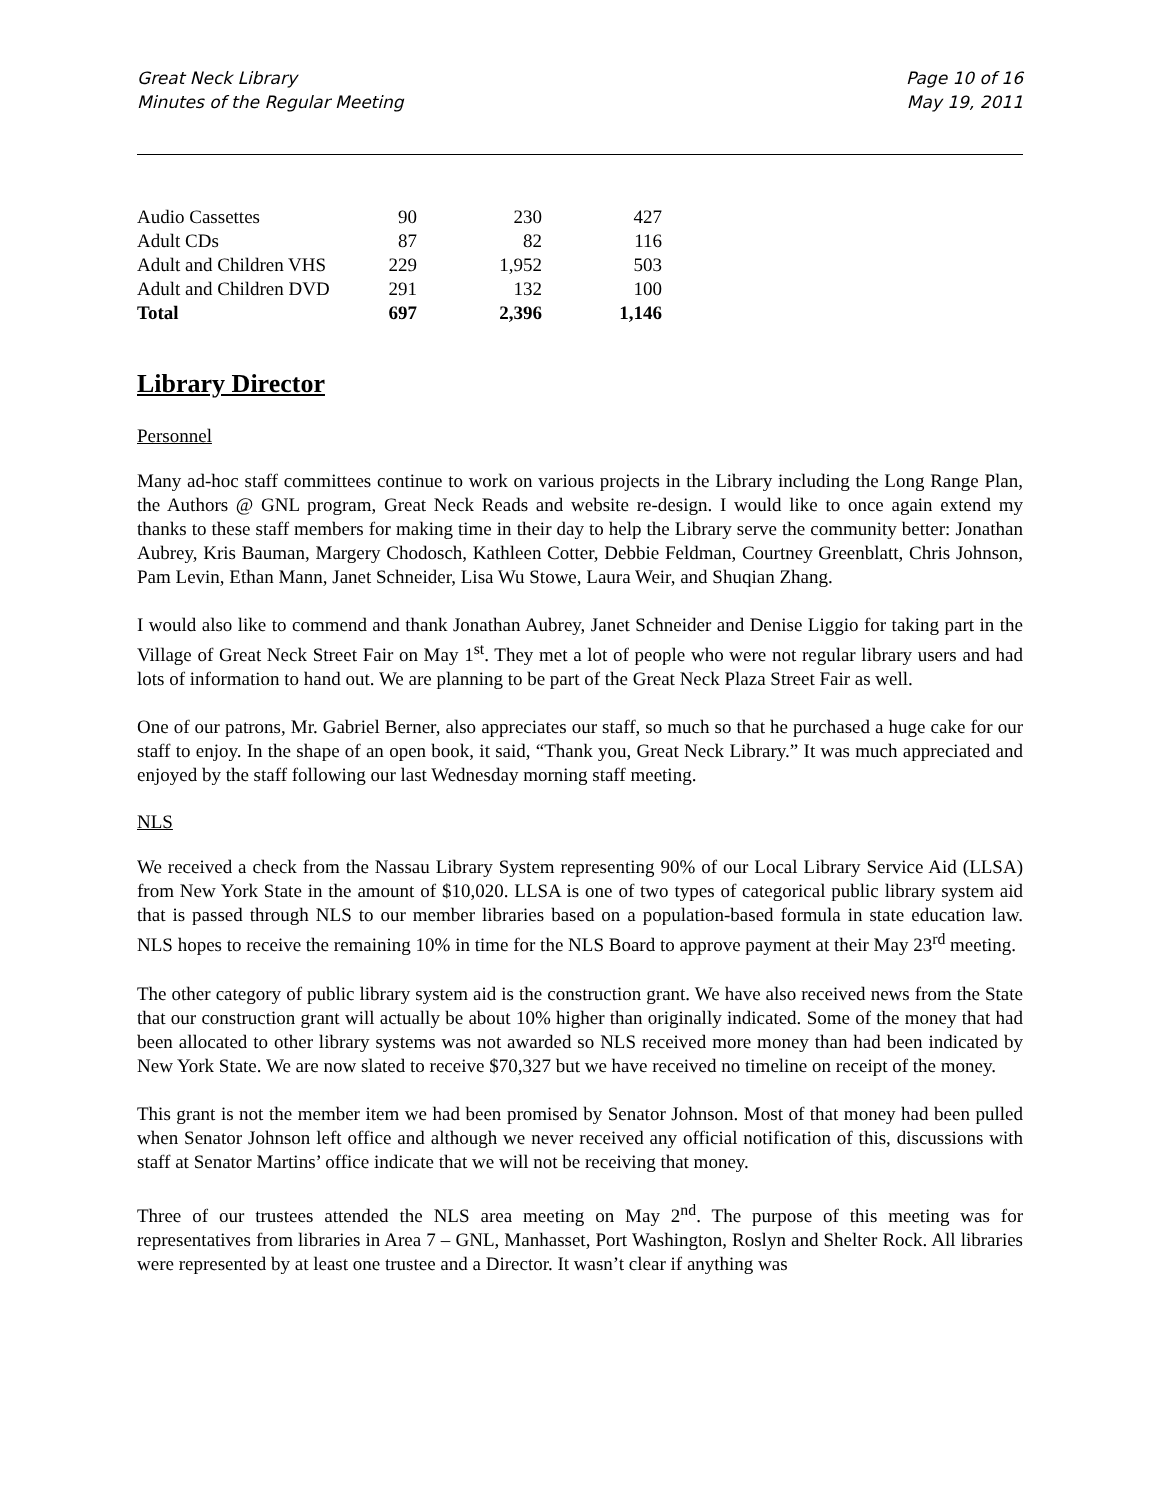Great Neck Library
Minutes of the Regular Meeting
Page 10 of 16
May 19, 2011
| Audio Cassettes | 90 | 230 | 427 |
| Adult CDs | 87 | 82 | 116 |
| Adult and Children VHS | 229 | 1,952 | 503 |
| Adult and Children DVD | 291 | 132 | 100 |
| Total | 697 | 2,396 | 1,146 |
Library Director
Personnel
Many ad-hoc staff committees continue to work on various projects in the Library including the Long Range Plan, the Authors @ GNL program, Great Neck Reads and website re-design. I would like to once again extend my thanks to these staff members for making time in their day to help the Library serve the community better: Jonathan Aubrey, Kris Bauman, Margery Chodosch, Kathleen Cotter, Debbie Feldman, Courtney Greenblatt, Chris Johnson, Pam Levin, Ethan Mann, Janet Schneider, Lisa Wu Stowe, Laura Weir, and Shuqian Zhang.
I would also like to commend and thank Jonathan Aubrey, Janet Schneider and Denise Liggio for taking part in the Village of Great Neck Street Fair on May 1<sup>st</sup>. They met a lot of people who were not regular library users and had lots of information to hand out. We are planning to be part of the Great Neck Plaza Street Fair as well.
One of our patrons, Mr. Gabriel Berner, also appreciates our staff, so much so that he purchased a huge cake for our staff to enjoy. In the shape of an open book, it said, “Thank you, Great Neck Library.” It was much appreciated and enjoyed by the staff following our last Wednesday morning staff meeting.
NLS
We received a check from the Nassau Library System representing 90% of our Local Library Service Aid (LLSA) from New York State in the amount of $10,020. LLSA is one of two types of categorical public library system aid that is passed through NLS to our member libraries based on a population-based formula in state education law. NLS hopes to receive the remaining 10% in time for the NLS Board to approve payment at their May 23<sup>rd</sup> meeting.
The other category of public library system aid is the construction grant. We have also received news from the State that our construction grant will actually be about 10% higher than originally indicated. Some of the money that had been allocated to other library systems was not awarded so NLS received more money than had been indicated by New York State. We are now slated to receive $70,327 but we have received no timeline on receipt of the money.
This grant is not the member item we had been promised by Senator Johnson. Most of that money had been pulled when Senator Johnson left office and although we never received any official notification of this, discussions with staff at Senator Martins’ office indicate that we will not be receiving that money.
Three of our trustees attended the NLS area meeting on May 2<sup>nd</sup>. The purpose of this meeting was for representatives from libraries in Area 7 – GNL, Manhasset, Port Washington, Roslyn and Shelter Rock. All libraries were represented by at least one trustee and a Director. It wasn’t clear if anything was